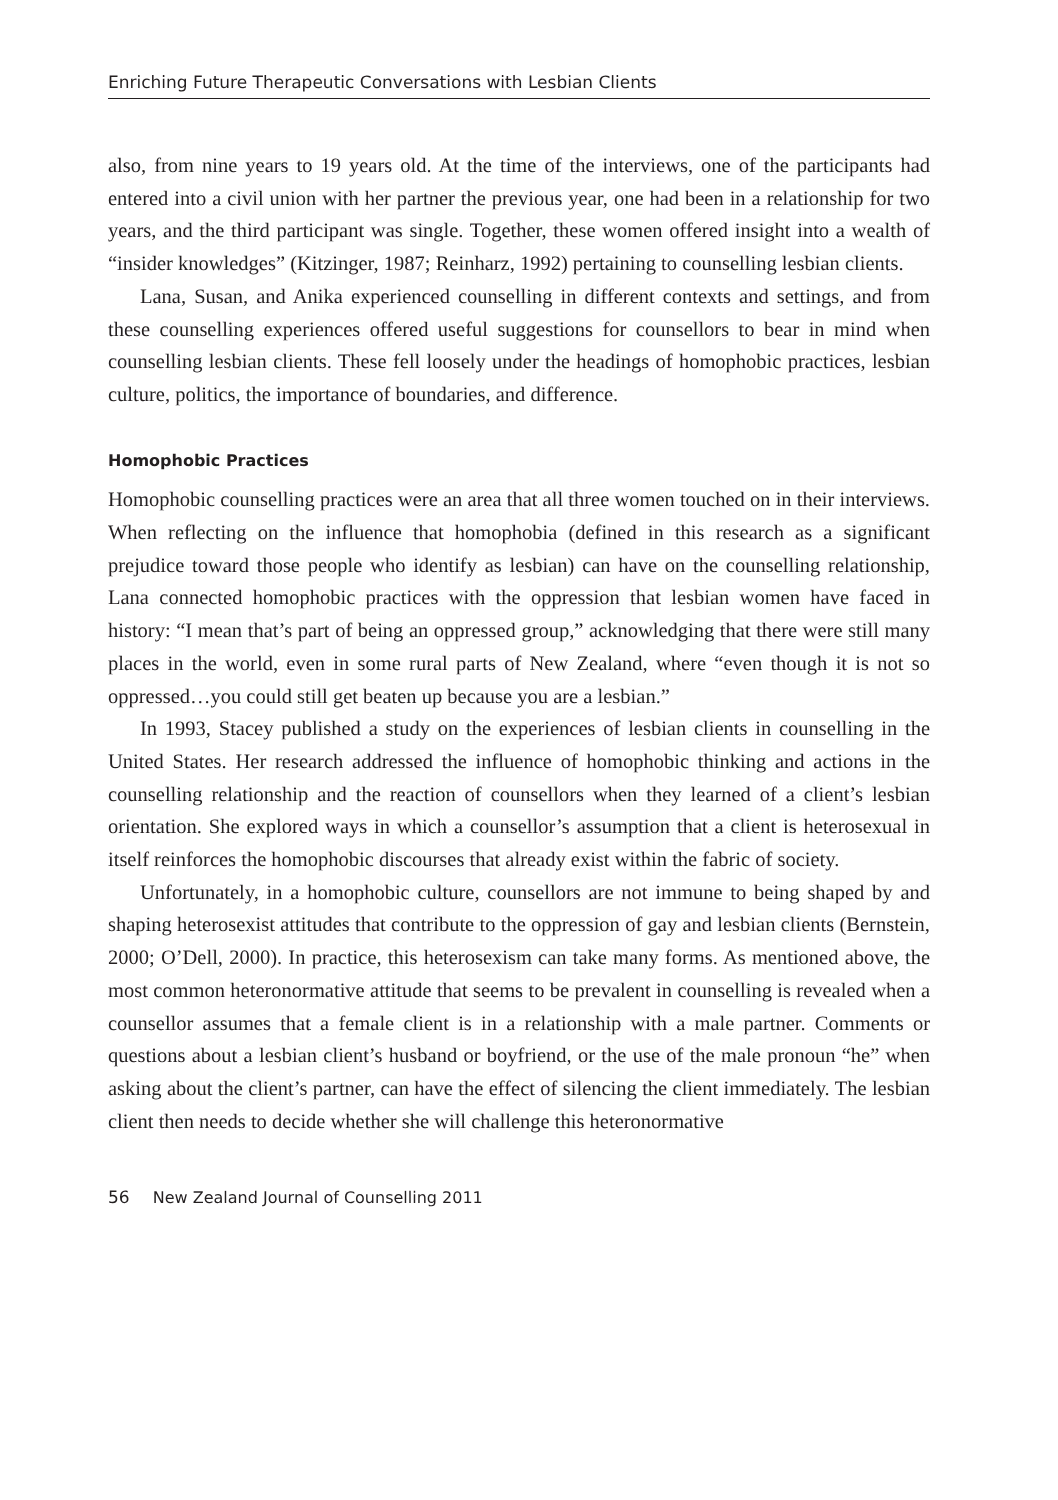Enriching Future Therapeutic Conversations with Lesbian Clients
also, from nine years to 19 years old. At the time of the interviews, one of the participants had entered into a civil union with her partner the previous year, one had been in a relationship for two years, and the third participant was single. Together, these women offered insight into a wealth of “insider knowledges” (Kitzinger, 1987; Reinharz, 1992) pertaining to counselling lesbian clients.
Lana, Susan, and Anika experienced counselling in different contexts and settings, and from these counselling experiences offered useful suggestions for counsellors to bear in mind when counselling lesbian clients. These fell loosely under the headings of homophobic practices, lesbian culture, politics, the importance of boundaries, and difference.
Homophobic Practices
Homophobic counselling practices were an area that all three women touched on in their interviews. When reflecting on the influence that homophobia (defined in this research as a significant prejudice toward those people who identify as lesbian) can have on the counselling relationship, Lana connected homophobic practices with the oppression that lesbian women have faced in history: “I mean that’s part of being an oppressed group,” acknowledging that there were still many places in the world, even in some rural parts of New Zealand, where “even though it is not so oppressed…you could still get beaten up because you are a lesbian.”
In 1993, Stacey published a study on the experiences of lesbian clients in counselling in the United States. Her research addressed the influence of homophobic thinking and actions in the counselling relationship and the reaction of counsellors when they learned of a client’s lesbian orientation. She explored ways in which a counsellor’s assumption that a client is heterosexual in itself reinforces the homophobic discourses that already exist within the fabric of society.
Unfortunately, in a homophobic culture, counsellors are not immune to being shaped by and shaping heterosexist attitudes that contribute to the oppression of gay and lesbian clients (Bernstein, 2000; O’Dell, 2000). In practice, this heterosexism can take many forms. As mentioned above, the most common heteronormative attitude that seems to be prevalent in counselling is revealed when a counsellor assumes that a female client is in a relationship with a male partner. Comments or questions about a lesbian client’s husband or boyfriend, or the use of the male pronoun “he” when asking about the client’s partner, can have the effect of silencing the client immediately. The lesbian client then needs to decide whether she will challenge this heteronormative
56 New Zealand Journal of Counselling 2011